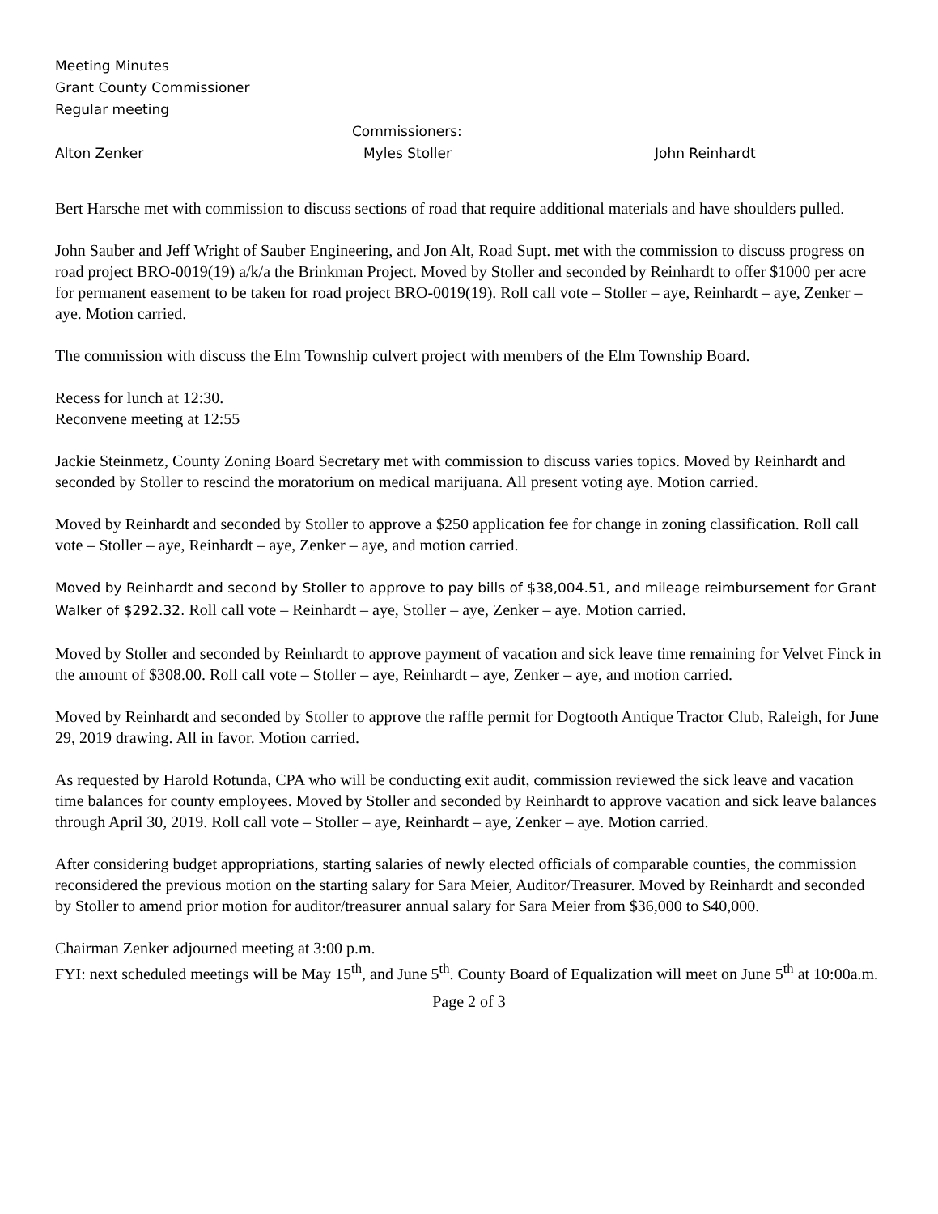Meeting Minutes
Grant County Commissioner
Regular meeting
Commissioners:
Alton Zenker Myles Stoller John Reinhardt
Bert Harsche met with commission to discuss sections of road that require additional materials and have shoulders pulled.
John Sauber and Jeff Wright of Sauber Engineering, and Jon Alt, Road Supt. met with the commission to discuss progress on road project BRO-0019(19) a/k/a the Brinkman Project. Moved by Stoller and seconded by Reinhardt to offer $1000 per acre for permanent easement to be taken for road project BRO-0019(19). Roll call vote – Stoller – aye, Reinhardt – aye, Zenker – aye. Motion carried.
The commission with discuss the Elm Township culvert project with members of the Elm Township Board.
Recess for lunch at 12:30.
Reconvene meeting at 12:55
Jackie Steinmetz, County Zoning Board Secretary met with commission to discuss varies topics. Moved by Reinhardt and seconded by Stoller to rescind the moratorium on medical marijuana. All present voting aye. Motion carried.
Moved by Reinhardt and seconded by Stoller to approve a $250 application fee for change in zoning classification. Roll call vote – Stoller – aye, Reinhardt – aye, Zenker – aye, and motion carried.
Moved by Reinhardt and second by Stoller to approve to pay bills of $38,004.51, and mileage reimbursement for Grant Walker of $292.32. Roll call vote – Reinhardt – aye, Stoller – aye, Zenker – aye. Motion carried.
Moved by Stoller and seconded by Reinhardt to approve payment of vacation and sick leave time remaining for Velvet Finck in the amount of $308.00. Roll call vote – Stoller – aye, Reinhardt – aye, Zenker – aye, and motion carried.
Moved by Reinhardt and seconded by Stoller to approve the raffle permit for Dogtooth Antique Tractor Club, Raleigh, for June 29, 2019 drawing. All in favor. Motion carried.
As requested by Harold Rotunda, CPA who will be conducting exit audit, commission reviewed the sick leave and vacation time balances for county employees. Moved by Stoller and seconded by Reinhardt to approve vacation and sick leave balances through April 30, 2019. Roll call vote – Stoller – aye, Reinhardt – aye, Zenker – aye. Motion carried.
After considering budget appropriations, starting salaries of newly elected officials of comparable counties, the commission reconsidered the previous motion on the starting salary for Sara Meier, Auditor/Treasurer. Moved by Reinhardt and seconded by Stoller to amend prior motion for auditor/treasurer annual salary for Sara Meier from $36,000 to $40,000.
Chairman Zenker adjourned meeting at 3:00 p.m.
FYI: next scheduled meetings will be May 15<sup>th</sup>, and June 5<sup>th</sup>. County Board of Equalization will meet on June 5<sup>th</sup> at 10:00a.m.
Page 2 of 3